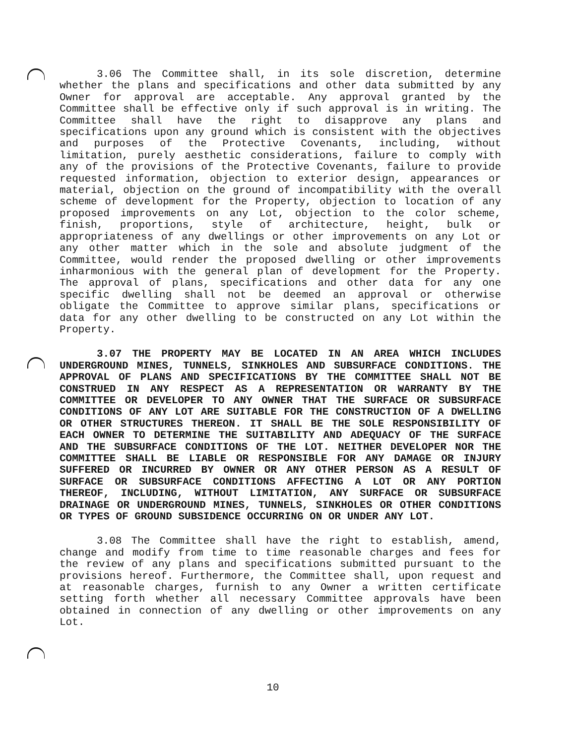3.06 The Committee shall, in its sole discretion, determine whether the plans and specifications and other data submitted by any Owner for approval are acceptable. Any approval granted by the Committee shall be effective only if such approval is in writing. The Committee shall have the right to disapprove any plans and specifications upon any ground which is consistent with the objectives and purposes of the Protective Covenants, including, without limitation, purely aesthetic considerations, failure to comply with any of the provisions of the Protective Covenants, failure to provide requested information, objection to exterior design, appearances or material, objection on the ground of incompatibility with the overall scheme of development for the Property, objection to location of any proposed improvements on any Lot, objection to the color scheme, finish, proportions, style of architecture, height, bulk or appropriateness of any dwellings or other improvements on any Lot or any other matter which in the sole and absolute judgment of the Committee, would render the proposed dwelling or other improvements inharmonious with the general plan of development for the Property. The approval of plans, specifications and other data for any one specific dwelling shall not be deemed an approval or otherwise obligate the Committee to approve similar plans, specifications or data for any other dwelling to be constructed on any Lot within the Property.
3.07 THE PROPERTY MAY BE LOCATED IN AN AREA WHICH INCLUDES UNDERGROUND MINES, TUNNELS, SINKHOLES AND SUBSURFACE CONDITIONS. THE APPROVAL OF PLANS AND SPECIFICATIONS BY THE COMMITTEE SHALL NOT BE CONSTRUED IN ANY RESPECT AS A REPRESENTATION OR WARRANTY BY THE COMMITTEE OR DEVELOPER TO ANY OWNER THAT THE SURFACE OR SUBSURFACE CONDITIONS OF ANY LOT ARE SUITABLE FOR THE CONSTRUCTION OF A DWELLING OR OTHER STRUCTURES THEREON. IT SHALL BE THE SOLE RESPONSIBILITY OF EACH OWNER TO DETERMINE THE SUITABILITY AND ADEQUACY OF THE SURFACE AND THE SUBSURFACE CONDITIONS OF THE LOT. NEITHER DEVELOPER NOR THE COMMITTEE SHALL BE LIABLE OR RESPONSIBLE FOR ANY DAMAGE OR INJURY SUFFERED OR INCURRED BY OWNER OR ANY OTHER PERSON AS A RESULT OF SURFACE OR SUBSURFACE CONDITIONS AFFECTING A LOT OR ANY PORTION THEREOF, INCLUDING, WITHOUT LIMITATION, ANY SURFACE OR SUBSURFACE DRAINAGE OR UNDERGROUND MINES, TUNNELS, SINKHOLES OR OTHER CONDITIONS OR TYPES OF GROUND SUBSIDENCE OCCURRING ON OR UNDER ANY LOT.
3.08 The Committee shall have the right to establish, amend, change and modify from time to time reasonable charges and fees for the review of any plans and specifications submitted pursuant to the provisions hereof. Furthermore, the Committee shall, upon request and at reasonable charges, furnish to any Owner a written certificate setting forth whether all necessary Committee approvals have been obtained in connection of any dwelling or other improvements on any Lot.
10